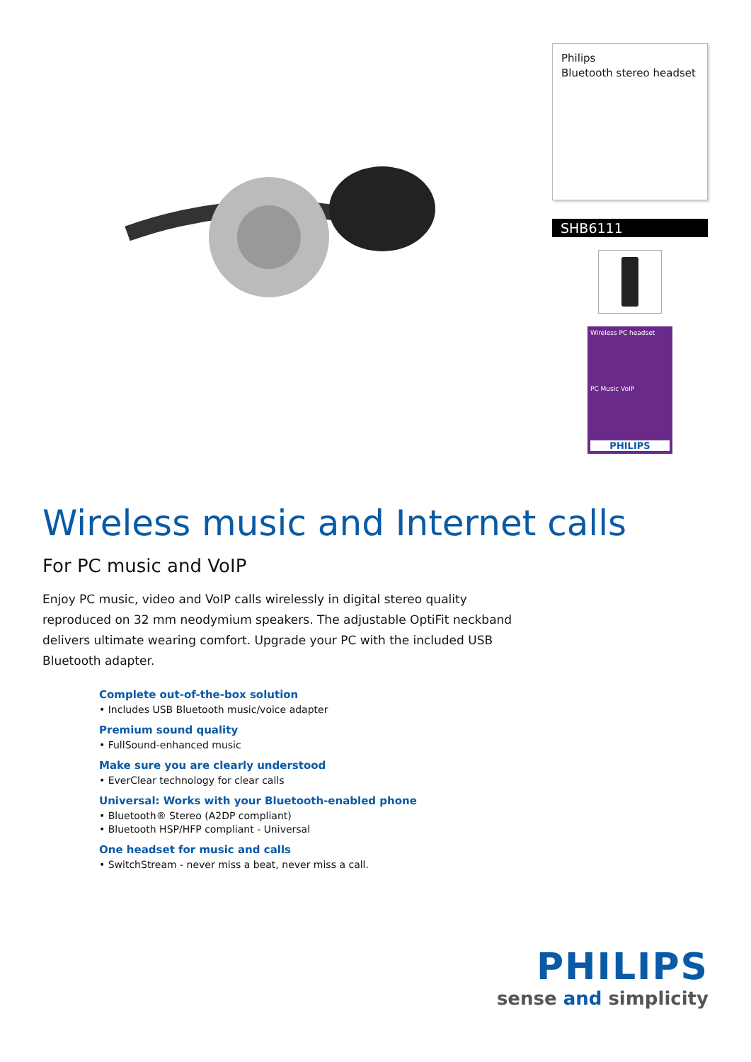Philips
Bluetooth stereo headset
SHB6111
Wireless PC headset
PC Music VoIP
PHILIPS
Wireless music and Internet calls
For PC music and VoIP
Enjoy PC music, video and VoIP calls wirelessly in digital stereo quality reproduced on 32 mm neodymium speakers. The adjustable OptiFit neckband delivers ultimate wearing comfort. Upgrade your PC with the included USB Bluetooth adapter.
Complete out-of-the-box solution
• Includes USB Bluetooth music/voice adapter
Premium sound quality
• FullSound-enhanced music
Make sure you are clearly understood
• EverClear technology for clear calls
Universal: Works with your Bluetooth-enabled phone
• Bluetooth® Stereo (A2DP compliant)
• Bluetooth HSP/HFP compliant - Universal
One headset for music and calls
• SwitchStream - never miss a beat, never miss a call.
PHILIPS
sense and simplicity